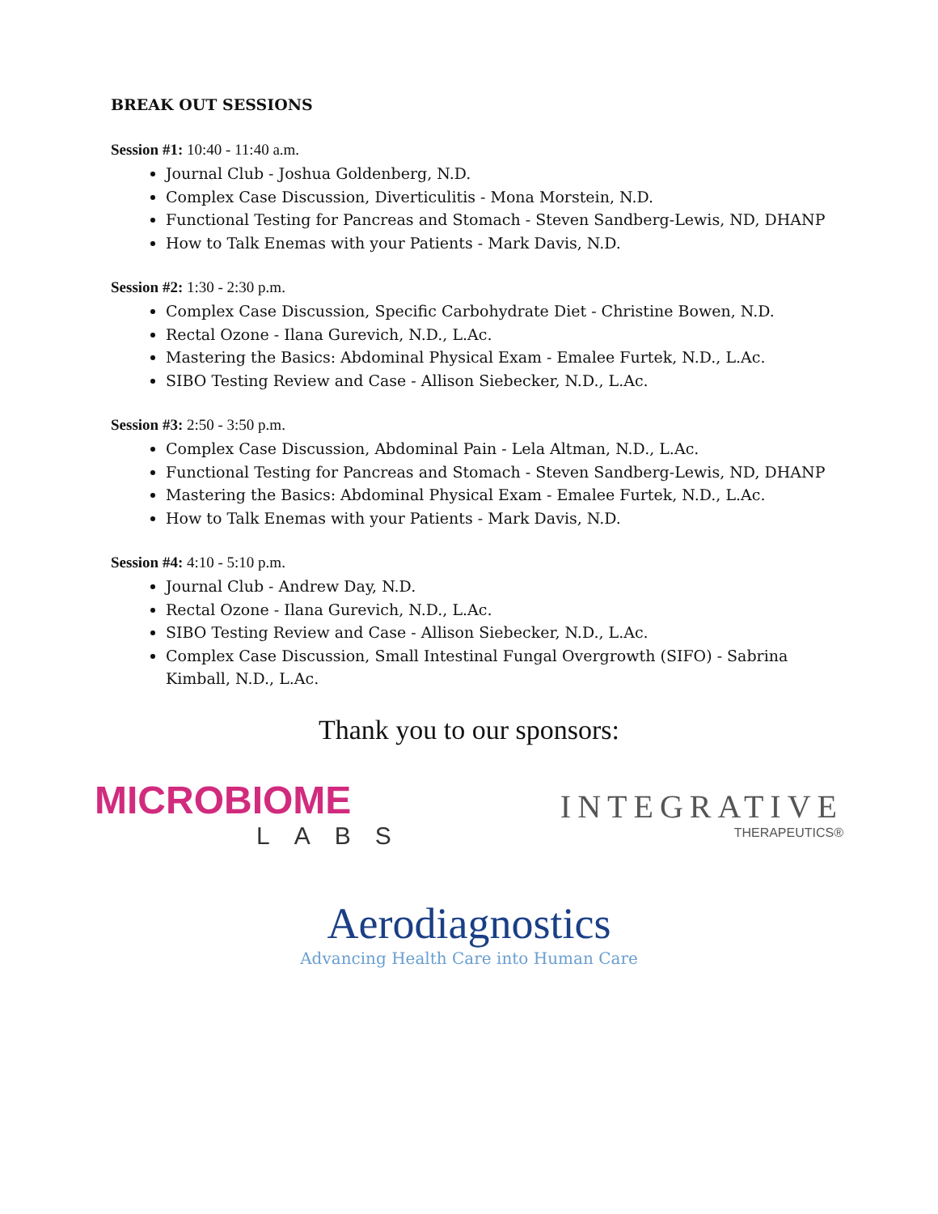BREAK OUT SESSIONS
Session #1: 10:40 - 11:40 a.m.
Journal Club - Joshua Goldenberg, N.D.
Complex Case Discussion, Diverticulitis - Mona Morstein, N.D.
Functional Testing for Pancreas and Stomach - Steven Sandberg-Lewis, ND, DHANP
How to Talk Enemas with your Patients - Mark Davis, N.D.
Session #2: 1:30 - 2:30 p.m.
Complex Case Discussion, Specific Carbohydrate Diet - Christine Bowen, N.D.
Rectal Ozone - Ilana Gurevich, N.D., L.Ac.
Mastering the Basics: Abdominal Physical Exam - Emalee Furtek, N.D., L.Ac.
SIBO Testing Review and Case - Allison Siebecker, N.D., L.Ac.
Session #3: 2:50 - 3:50 p.m.
Complex Case Discussion, Abdominal Pain - Lela Altman, N.D., L.Ac.
Functional Testing for Pancreas and Stomach - Steven Sandberg-Lewis, ND, DHANP
Mastering the Basics: Abdominal Physical Exam - Emalee Furtek, N.D., L.Ac.
How to Talk Enemas with your Patients - Mark Davis, N.D.
Session #4: 4:10 - 5:10 p.m.
Journal Club - Andrew Day, N.D.
Rectal Ozone - Ilana Gurevich, N.D., L.Ac.
SIBO Testing Review and Case - Allison Siebecker, N.D., L.Ac.
Complex Case Discussion, Small Intestinal Fungal Overgrowth (SIFO) - Sabrina Kimball, N.D., L.Ac.
Thank you to our sponsors:
MICROBIOME
LABS
INTEGRATIVE
THERAPEUTICS®
Aerodiagnostics
Advancing Health Care into Human Care